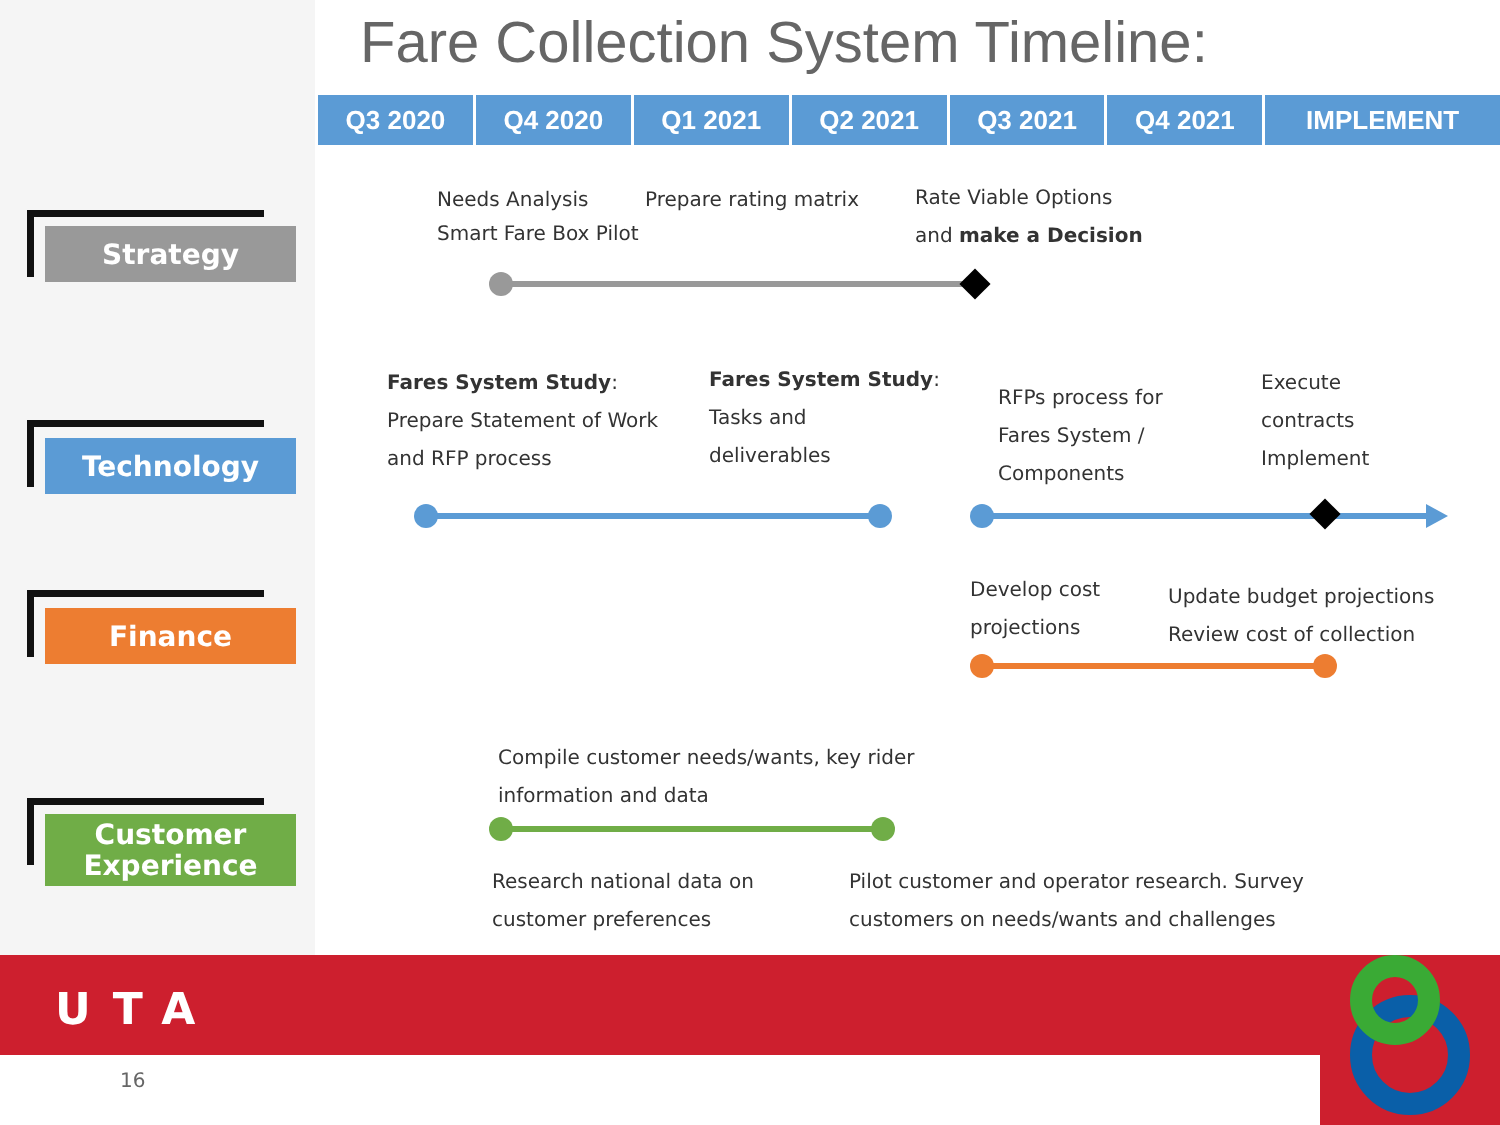Fare Collection System Timeline:
| Q3 2020 | Q4 2020 | Q1 2021 | Q2 2021 | Q3 2021 | Q4 2021 | IMPLEMENT |
| --- | --- | --- | --- | --- | --- | --- |
Strategy
Technology
Finance
Customer
Experience
Needs Analysis
Smart Fare Box Pilot
Prepare rating matrix
Rate Viable Options
and make a Decision
Fares System Study:
Prepare Statement of Work
and RFP process
Fares System Study:
Tasks and
deliverables
RFPs process for
Fares System /
Components
Execute
contracts
Implement
Develop cost
projections
Update budget projections
Review cost of collection
Compile customer needs/wants, key rider
information and data
Research national data on
customer preferences
Pilot customer and operator research. Survey
customers on needs/wants and challenges
UTA
16